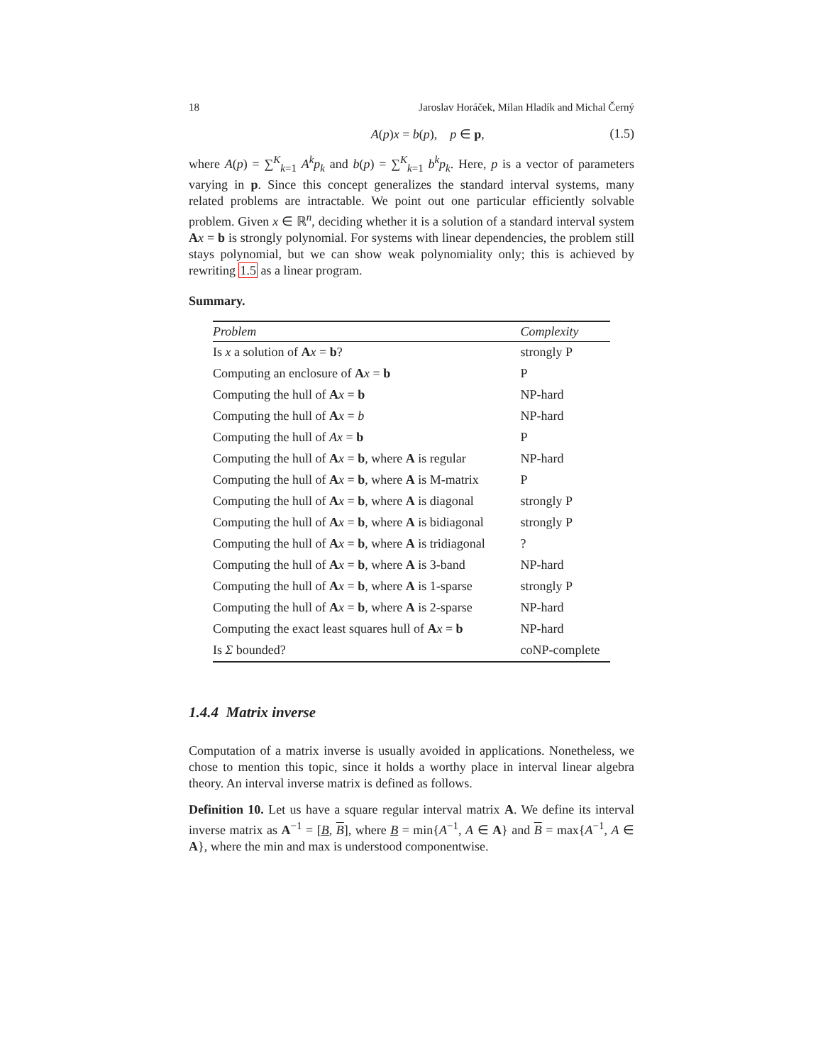18 Jaroslav Horáček, Milan Hladík and Michal Černý
A(p)x = b(p), p ∈ p, (1.5)
where A(p) = ∑<sup>K</sup><sub>k=1</sub> A<sup>k</sup>p<sub>k</sub> and b(p) = ∑<sup>K</sup><sub>k=1</sub> b<sup>k</sup>p<sub>k</sub>. Here, p is a vector of parameters varying in p. Since this concept generalizes the standard interval systems, many related problems are intractable. We point out one particular efficiently solvable problem. Given x ∈ ℝ<sup>n</sup>, deciding whether it is a solution of a standard interval system Ax = b is strongly polynomial. For systems with linear dependencies, the problem still stays polynomial, but we can show weak polynomiality only; this is achieved by rewriting 1.5 as a linear program.
Summary.
| Problem | Complexity |
| --- | --- |
| Is x a solution of A x = b ? | strongly P |
| Computing an enclosure of A x = b | P |
| Computing the hull of A x = b | NP-hard |
| Computing the hull of A x = b | NP-hard |
| Computing the hull of Ax = b | P |
| Computing the hull of A x = b , where A is regular | NP-hard |
| Computing the hull of A x = b , where A is M-matrix | P |
| Computing the hull of A x = b , where A is diagonal | strongly P |
| Computing the hull of A x = b , where A is bidiagonal | strongly P |
| Computing the hull of A x = b , where A is tridiagonal | ? |
| Computing the hull of A x = b , where A is 3-band | NP-hard |
| Computing the hull of A x = b , where A is 1-sparse | strongly P |
| Computing the hull of A x = b , where A is 2-sparse | NP-hard |
| Computing the exact least squares hull of A x = b | NP-hard |
| Is Σ bounded? | coNP-complete |
1.4.4 Matrix inverse
Computation of a matrix inverse is usually avoided in applications. Nonetheless, we chose to mention this topic, since it holds a worthy place in interval linear algebra theory. An interval inverse matrix is defined as follows.
Definition 10. Let us have a square regular interval matrix A. We define its interval inverse matrix as A<sup>−1</sup> = [B, B], where B = min{A<sup>−1</sup>, A ∈ A} and B = max{A<sup>−1</sup>, A ∈ A}, where the min and max is understood componentwise.